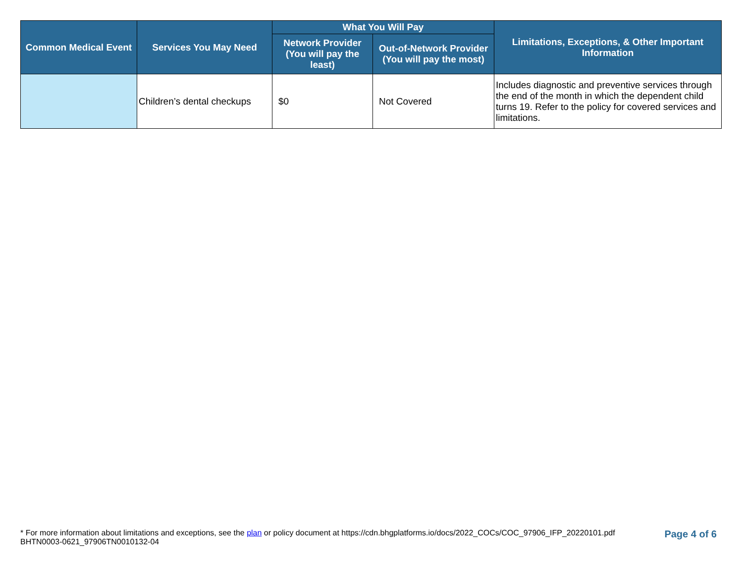| Common Medical Event | Services You May Need | What You Will Pay | | Limitations, Exceptions, & Other Important Information |
| --- | --- | --- | --- | --- |
| | | Network Provider (You will pay the least) | Out-of-Network Provider (You will pay the most) | |
| | Children’s dental checkups | $0 | Not Covered | Includes diagnostic and preventive services through the end of the month in which the dependent child turns 19. Refer to the policy for covered services and limitations. |
* For more information about limitations and exceptions, see the plan or policy document at https://cdn.bhgplatforms.io/docs/2022_COCs/COC_97906_IFP_20220101.pdf
BHTN0003-0621_97906TN0010132-04
Page 4 of 6